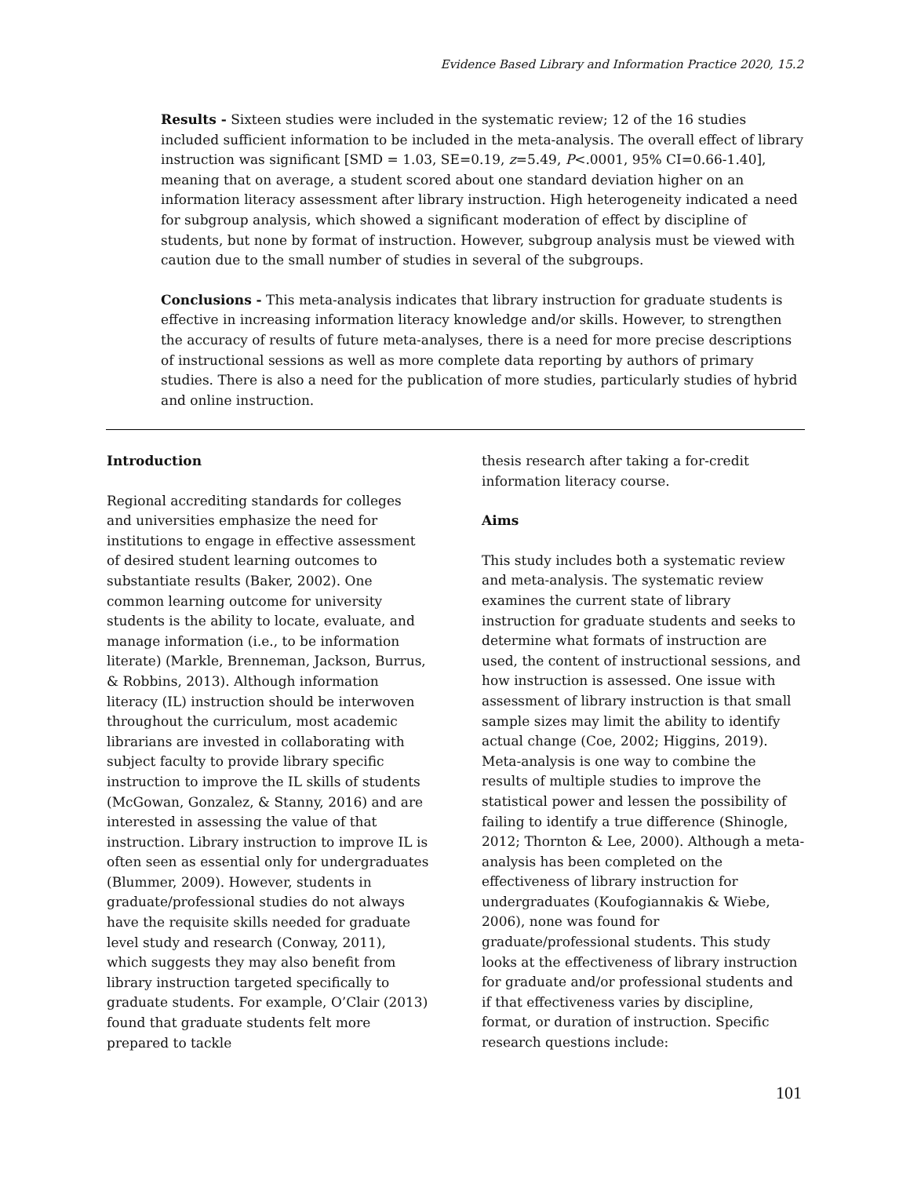Evidence Based Library and Information Practice 2020, 15.2
Results - Sixteen studies were included in the systematic review; 12 of the 16 studies included sufficient information to be included in the meta-analysis. The overall effect of library instruction was significant [SMD = 1.03, SE=0.19, z=5.49, P<.0001, 95% CI=0.66-1.40], meaning that on average, a student scored about one standard deviation higher on an information literacy assessment after library instruction. High heterogeneity indicated a need for subgroup analysis, which showed a significant moderation of effect by discipline of students, but none by format of instruction. However, subgroup analysis must be viewed with caution due to the small number of studies in several of the subgroups.
Conclusions - This meta-analysis indicates that library instruction for graduate students is effective in increasing information literacy knowledge and/or skills. However, to strengthen the accuracy of results of future meta-analyses, there is a need for more precise descriptions of instructional sessions as well as more complete data reporting by authors of primary studies. There is also a need for the publication of more studies, particularly studies of hybrid and online instruction.
Introduction
Regional accrediting standards for colleges and universities emphasize the need for institutions to engage in effective assessment of desired student learning outcomes to substantiate results (Baker, 2002). One common learning outcome for university students is the ability to locate, evaluate, and manage information (i.e., to be information literate) (Markle, Brenneman, Jackson, Burrus, & Robbins, 2013). Although information literacy (IL) instruction should be interwoven throughout the curriculum, most academic librarians are invested in collaborating with subject faculty to provide library specific instruction to improve the IL skills of students (McGowan, Gonzalez, & Stanny, 2016) and are interested in assessing the value of that instruction. Library instruction to improve IL is often seen as essential only for undergraduates (Blummer, 2009). However, students in graduate/professional studies do not always have the requisite skills needed for graduate level study and research (Conway, 2011), which suggests they may also benefit from library instruction targeted specifically to graduate students. For example, O’Clair (2013) found that graduate students felt more prepared to tackle
thesis research after taking a for-credit information literacy course.
Aims
This study includes both a systematic review and meta-analysis. The systematic review examines the current state of library instruction for graduate students and seeks to determine what formats of instruction are used, the content of instructional sessions, and how instruction is assessed. One issue with assessment of library instruction is that small sample sizes may limit the ability to identify actual change (Coe, 2002; Higgins, 2019). Meta-analysis is one way to combine the results of multiple studies to improve the statistical power and lessen the possibility of failing to identify a true difference (Shinogle, 2012; Thornton & Lee, 2000). Although a meta-analysis has been completed on the effectiveness of library instruction for undergraduates (Koufogiannakis & Wiebe, 2006), none was found for graduate/professional students. This study looks at the effectiveness of library instruction for graduate and/or professional students and if that effectiveness varies by discipline, format, or duration of instruction. Specific research questions include:
101